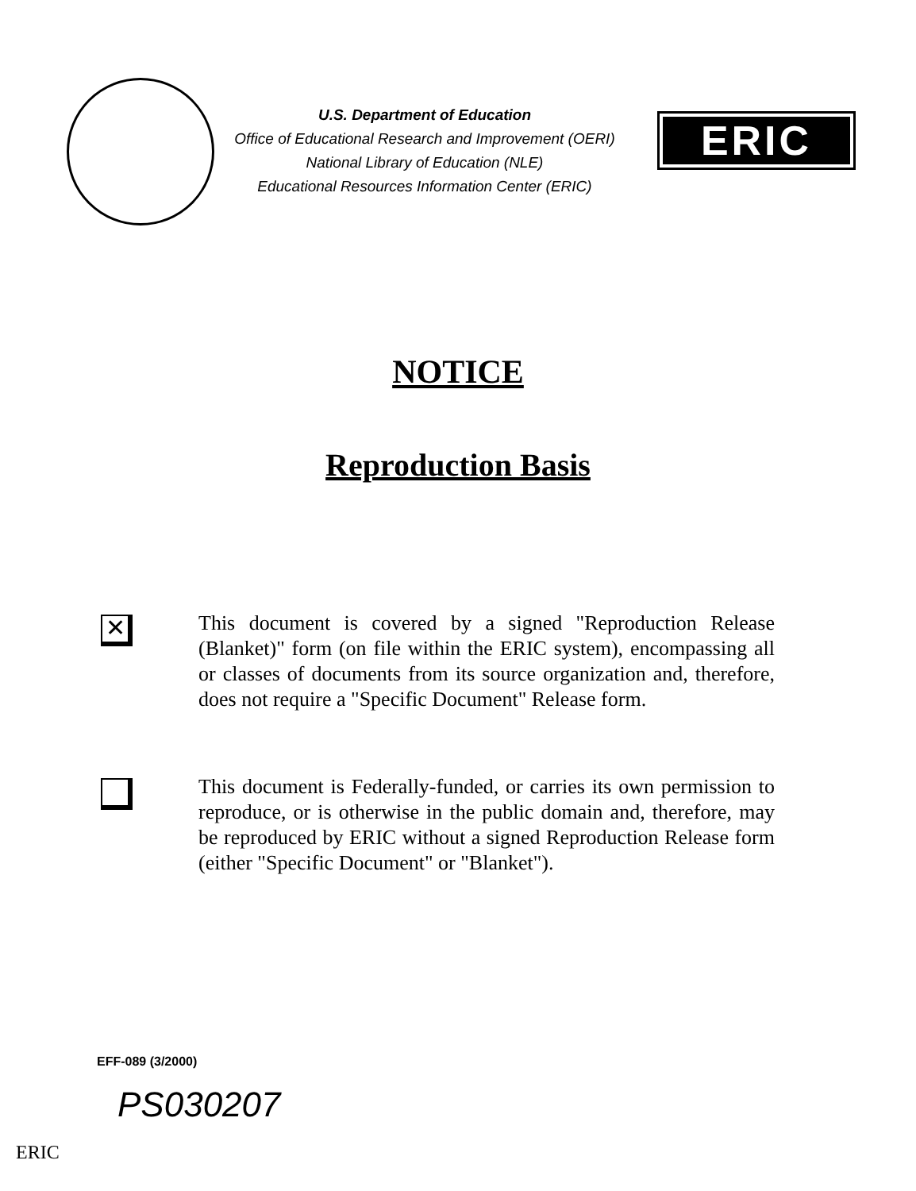U.S. Department of Education
Office of Educational Research and Improvement (OERI)
National Library of Education (NLE)
Educational Resources Information Center (ERIC)
ERIC
NOTICE
Reproduction Basis
✕
This document is covered by a signed "Reproduction Release (Blanket)" form (on file within the ERIC system), encompassing all or classes of documents from its source organization and, therefore, does not require a "Specific Document" Release form.
This document is Federally-funded, or carries its own permission to reproduce, or is otherwise in the public domain and, therefore, may be reproduced by ERIC without a signed Reproduction Release form (either "Specific Document" or "Blanket").
EFF-089 (3/2000)
PS030207
ERIC